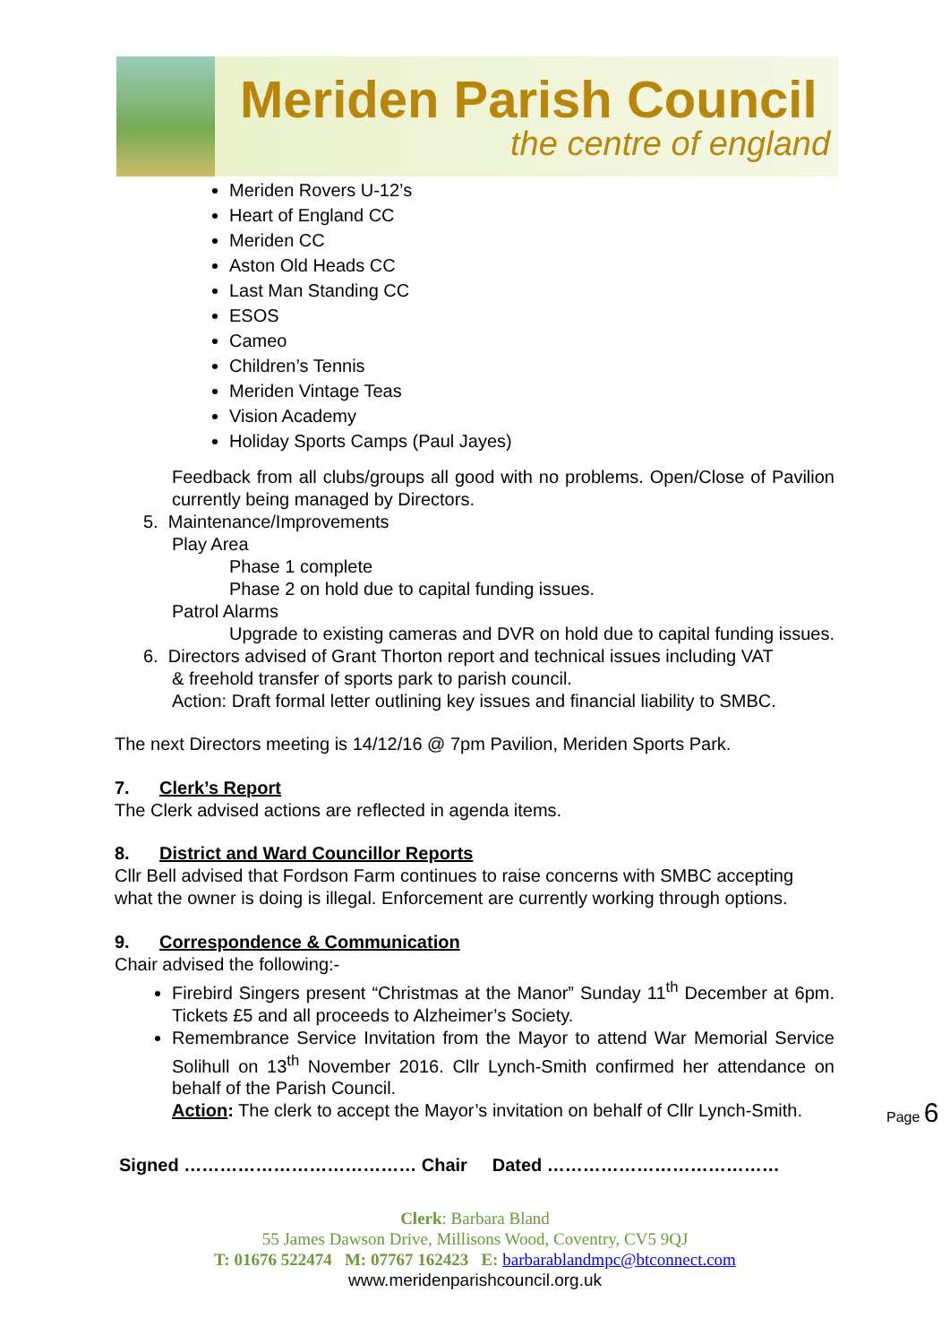Meriden Parish Council
the centre of england
Meriden Rovers U-12’s
Heart of England CC
Meriden CC
Aston Old Heads CC
Last Man Standing CC
ESOS
Cameo
Children’s Tennis
Meriden Vintage Teas
Vision Academy
Holiday Sports Camps (Paul Jayes)
Feedback from all clubs/groups all good with no problems. Open/Close of Pavilion currently being managed by Directors.
5. Maintenance/Improvements
Play Area
Phase 1 complete
Phase 2 on hold due to capital funding issues.
Patrol Alarms
Upgrade to existing cameras and DVR on hold due to capital funding issues.
6. Directors advised of Grant Thorton report and technical issues including VAT
& freehold transfer of sports park to parish council.
Action: Draft formal letter outlining key issues and financial liability to SMBC.
The next Directors meeting is 14/12/16 @ 7pm Pavilion, Meriden Sports Park.
7. Clerk’s Report
The Clerk advised actions are reflected in agenda items.
8. District and Ward Councillor Reports
Cllr Bell advised that Fordson Farm continues to raise concerns with SMBC accepting what the owner is doing is illegal. Enforcement are currently working through options.
9. Correspondence & Communication
Chair advised the following:-
Firebird Singers present “Christmas at the Manor” Sunday 11<sup>th</sup> December at 6pm. Tickets £5 and all proceeds to Alzheimer’s Society.
Remembrance Service Invitation from the Mayor to attend War Memorial Service Solihull on 13<sup>th</sup> November 2016. Cllr Lynch-Smith confirmed her attendance on behalf of the Parish Council.
Action: The clerk to accept the Mayor’s invitation on behalf of Cllr Lynch-Smith.
Signed ………………………………… Chair Dated …………………………………
Page 6
Clerk: Barbara Bland
55 James Dawson Drive, Millisons Wood, Coventry, CV5 9QJ
T: 01676 522474 M: 07767 162423 E: barbarablandmpc@btconnect.com
www.meridenparishcouncil.org.uk